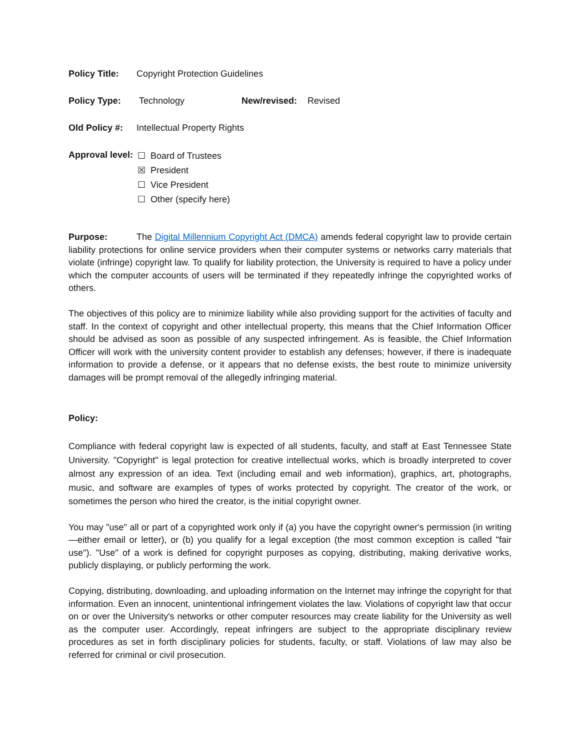Policy Title: Copyright Protection Guidelines
Policy Type: Technology New/revised: Revised
Old Policy #: Intellectual Property Rights
Approval level:
☐ Board of Trustees
☒ President
☐ Vice President
☐ Other (specify here)
Purpose: The Digital Millennium Copyright Act (DMCA) amends federal copyright law to provide certain liability protections for online service providers when their computer systems or networks carry materials that violate (infringe) copyright law. To qualify for liability protection, the University is required to have a policy under which the computer accounts of users will be terminated if they repeatedly infringe the copyrighted works of others.
The objectives of this policy are to minimize liability while also providing support for the activities of faculty and staff. In the context of copyright and other intellectual property, this means that the Chief Information Officer should be advised as soon as possible of any suspected infringement. As is feasible, the Chief Information Officer will work with the university content provider to establish any defenses; however, if there is inadequate information to provide a defense, or it appears that no defense exists, the best route to minimize university damages will be prompt removal of the allegedly infringing material.
Policy:
Compliance with federal copyright law is expected of all students, faculty, and staff at East Tennessee State University. "Copyright" is legal protection for creative intellectual works, which is broadly interpreted to cover almost any expression of an idea. Text (including email and web information), graphics, art, photographs, music, and software are examples of types of works protected by copyright. The creator of the work, or sometimes the person who hired the creator, is the initial copyright owner.
You may "use" all or part of a copyrighted work only if (a) you have the copyright owner's permission (in writing—either email or letter), or (b) you qualify for a legal exception (the most common exception is called "fair use"). "Use" of a work is defined for copyright purposes as copying, distributing, making derivative works, publicly displaying, or publicly performing the work.
Copying, distributing, downloading, and uploading information on the Internet may infringe the copyright for that information. Even an innocent, unintentional infringement violates the law. Violations of copyright law that occur on or over the University's networks or other computer resources may create liability for the University as well as the computer user. Accordingly, repeat infringers are subject to the appropriate disciplinary review procedures as set in forth disciplinary policies for students, faculty, or staff. Violations of law may also be referred for criminal or civil prosecution.